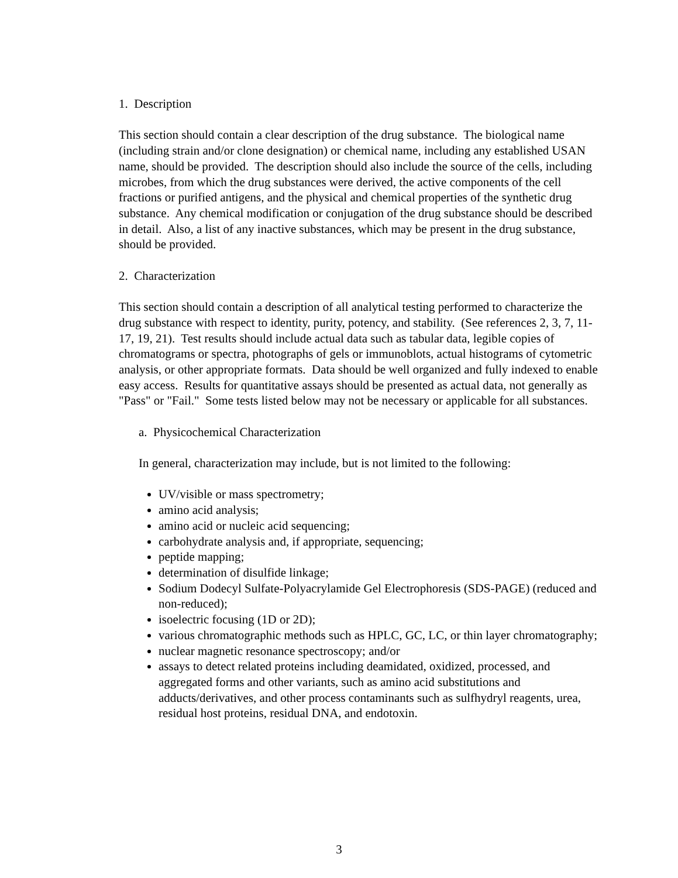1. Description
This section should contain a clear description of the drug substance. The biological name (including strain and/or clone designation) or chemical name, including any established USAN name, should be provided. The description should also include the source of the cells, including microbes, from which the drug substances were derived, the active components of the cell fractions or purified antigens, and the physical and chemical properties of the synthetic drug substance. Any chemical modification or conjugation of the drug substance should be described in detail. Also, a list of any inactive substances, which may be present in the drug substance, should be provided.
2. Characterization
This section should contain a description of all analytical testing performed to characterize the drug substance with respect to identity, purity, potency, and stability. (See references 2, 3, 7, 11-17, 19, 21). Test results should include actual data such as tabular data, legible copies of chromatograms or spectra, photographs of gels or immunoblots, actual histograms of cytometric analysis, or other appropriate formats. Data should be well organized and fully indexed to enable easy access. Results for quantitative assays should be presented as actual data, not generally as "Pass" or "Fail." Some tests listed below may not be necessary or applicable for all substances.
a. Physicochemical Characterization
In general, characterization may include, but is not limited to the following:
UV/visible or mass spectrometry;
amino acid analysis;
amino acid or nucleic acid sequencing;
carbohydrate analysis and, if appropriate, sequencing;
peptide mapping;
determination of disulfide linkage;
Sodium Dodecyl Sulfate-Polyacrylamide Gel Electrophoresis (SDS-PAGE) (reduced and non-reduced);
isoelectric focusing (1D or 2D);
various chromatographic methods such as HPLC, GC, LC, or thin layer chromatography;
nuclear magnetic resonance spectroscopy; and/or
assays to detect related proteins including deamidated, oxidized, processed, and aggregated forms and other variants, such as amino acid substitutions and adducts/derivatives, and other process contaminants such as sulfhydryl reagents, urea, residual host proteins, residual DNA, and endotoxin.
3